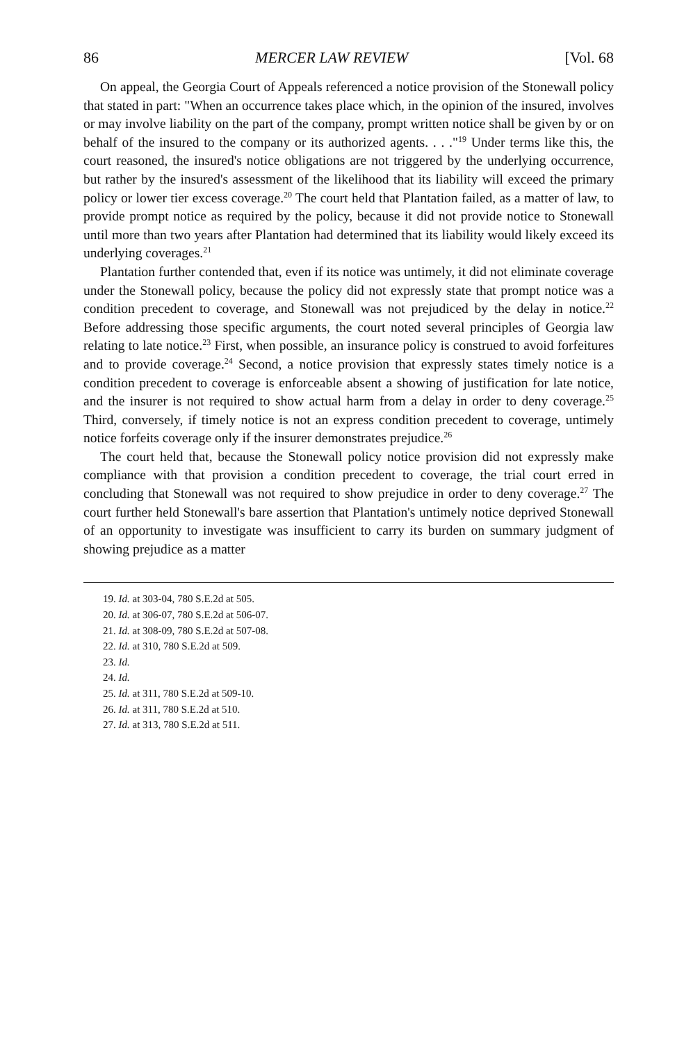86 MERCER LAW REVIEW [Vol. 68
On appeal, the Georgia Court of Appeals referenced a notice provision of the Stonewall policy that stated in part: "When an occurrence takes place which, in the opinion of the insured, involves or may involve liability on the part of the company, prompt written notice shall be given by or on behalf of the insured to the company or its authorized agents. . . ."<sup>19</sup> Under terms like this, the court reasoned, the insured's notice obligations are not triggered by the underlying occurrence, but rather by the insured's assessment of the likelihood that its liability will exceed the primary policy or lower tier excess coverage.<sup>20</sup> The court held that Plantation failed, as a matter of law, to provide prompt notice as required by the policy, because it did not provide notice to Stonewall until more than two years after Plantation had determined that its liability would likely exceed its underlying coverages.<sup>21</sup>
Plantation further contended that, even if its notice was untimely, it did not eliminate coverage under the Stonewall policy, because the policy did not expressly state that prompt notice was a condition precedent to coverage, and Stonewall was not prejudiced by the delay in notice.<sup>22</sup> Before addressing those specific arguments, the court noted several principles of Georgia law relating to late notice.<sup>23</sup> First, when possible, an insurance policy is construed to avoid forfeitures and to provide coverage.<sup>24</sup> Second, a notice provision that expressly states timely notice is a condition precedent to coverage is enforceable absent a showing of justification for late notice, and the insurer is not required to show actual harm from a delay in order to deny coverage.<sup>25</sup> Third, conversely, if timely notice is not an express condition precedent to coverage, untimely notice forfeits coverage only if the insurer demonstrates prejudice.<sup>26</sup>
The court held that, because the Stonewall policy notice provision did not expressly make compliance with that provision a condition precedent to coverage, the trial court erred in concluding that Stonewall was not required to show prejudice in order to deny coverage.<sup>27</sup> The court further held Stonewall's bare assertion that Plantation's untimely notice deprived Stonewall of an opportunity to investigate was insufficient to carry its burden on summary judgment of showing prejudice as a matter
19. Id. at 303-04, 780 S.E.2d at 505.
20. Id. at 306-07, 780 S.E.2d at 506-07.
21. Id. at 308-09, 780 S.E.2d at 507-08.
22. Id. at 310, 780 S.E.2d at 509.
23. Id.
24. Id.
25. Id. at 311, 780 S.E.2d at 509-10.
26. Id. at 311, 780 S.E.2d at 510.
27. Id. at 313, 780 S.E.2d at 511.